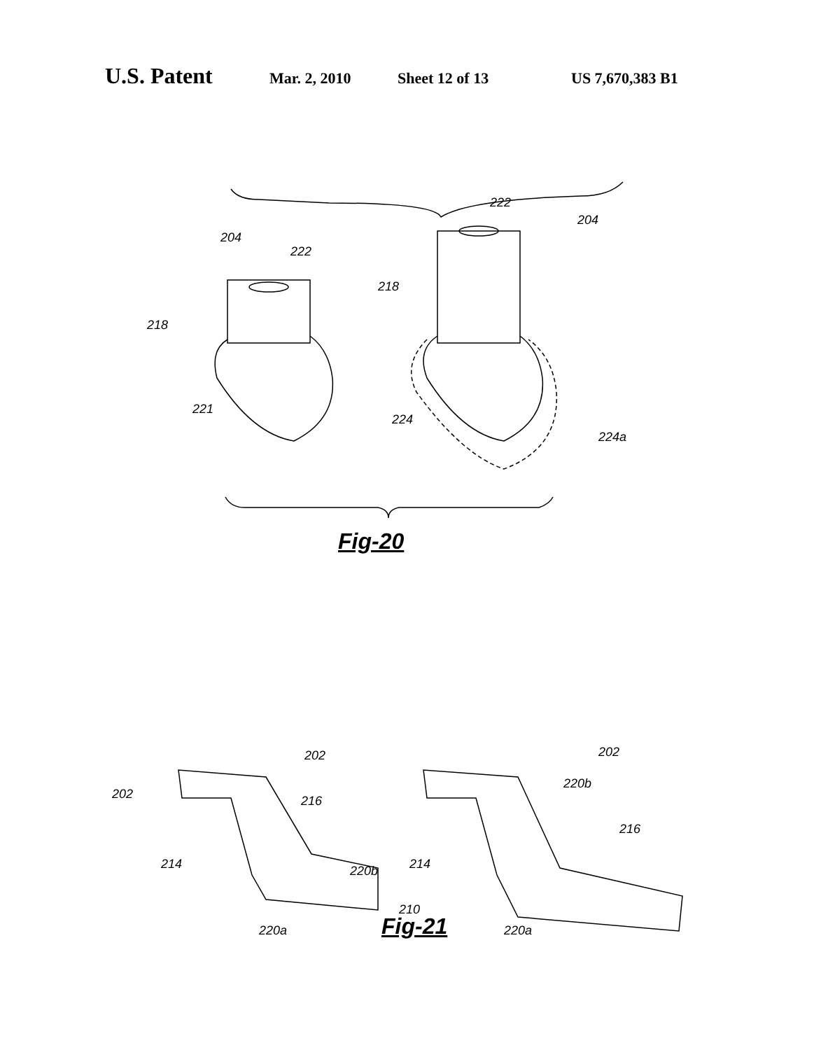U.S. Patent Mar. 2, 2010 Sheet 12 of 13 US 7,670,383 B1
218
204
222
221
218
222
204
224
224a
202
202
202
214
216
220b
210
220a
214
216
220b
220a
Fig-20
Fig-21